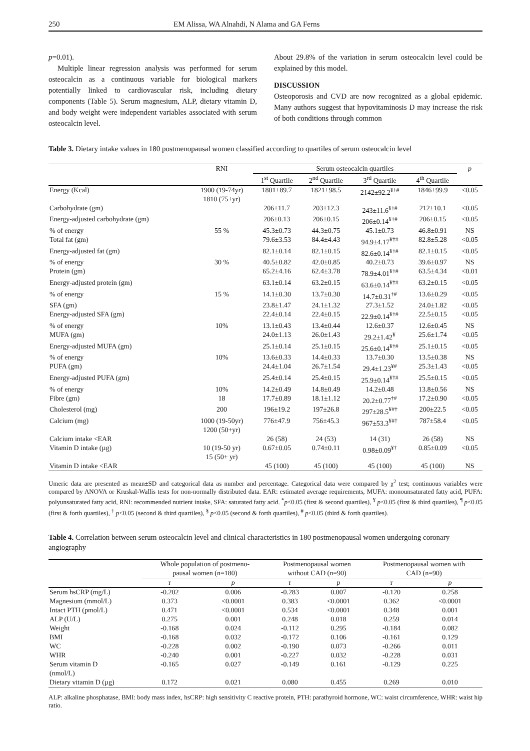250 EM Alissa, WA Alnahdi, N Alama and GA Ferns
p=0.01).
Multiple linear regression analysis was performed for serum osteocalcin as a continuous variable for biological markers potentially linked to cardiovascular risk, including dietary components (Table 5). Serum magnesium, ALP, dietary vitamin D, and body weight were independent variables associated with serum osteocalcin level.
About 29.8% of the variation in serum osteocalcin level could be explained by this model.
DISCUSSION
Osteoporosis and CVD are now recognized as a global epidemic. Many authors suggest that hypovitaminosis D may increase the risk of both conditions through common
Table 3. Dietary intake values in 180 postmenopausal women classified according to quartiles of serum osteocalcin level
| | RNI | Serum osteocalcin quartiles | | | | p |
| --- | --- | --- | --- | --- | --- | --- |
| | | 1<sup>st</sup> Quartile | 2<sup>nd</sup> Quartile | 3<sup>rd</sup> Quartile | 4<sup>th</sup> Quartile | |
| Energy (Kcal) | 1900 (19-74yr) 1810 (75+yr) | 1801±89.7 | 1821±98.5 | 2142±92.2<sup>¥†#</sup> | 1846±99.9 | <0.05 |
| Carbohydrate (gm) | | 206±11.7 | 203±12.3 | 243±11.6<sup>¥†#</sup> | 212±10.1 | <0.05 |
| Energy-adjusted carbohydrate (gm) | | 206±0.13 | 206±0.15 | 206±0.14<sup>¥†#</sup> | 206±0.15 | <0.05 |
| % of energy | 55 % | 45.3±0.73 | 44.3±0.75 | 45.1±0.73 | 46.8±0.91 | NS |
| Total fat (gm) | | 79.6±3.53 | 84.4±4.43 | 94.9±4.17<sup>¥†#</sup> | 82.8±5.28 | <0.05 |
| Energy-adjusted fat (gm) | | 82.1±0.14 | 82.1±0.15 | 82.6±0.14<sup>¥†#</sup> | 82.1±0.15 | <0.05 |
| % of energy | 30 % | 40.5±0.82 | 42.0±0.85 | 40.2±0.73 | 39.6±0.97 | NS |
| Protein (gm) | | 65.2±4.16 | 62.4±3.78 | 78.9±4.01<sup>¥†#</sup> | 63.5±4.34 | <0.01 |
| Energy-adjusted protein (gm) | | 63.1±0.14 | 63.2±0.15 | 63.6±0.14<sup>¥†#</sup> | 63.2±0.15 | <0.05 |
| % of energy | 15 % | 14.1±0.30 | 13.7±0.30 | 14.7±0.31<sup>†#</sup> | 13.6±0.29 | <0.05 |
| SFA (gm) | | 23.8±1.47 | 24.1±1.32 | 27.3±1.52 | 24.0±1.82 | <0.05 |
| Energy-adjusted SFA (gm) | | 22.4±0.14 | 22.4±0.15 | 22.9±0.14<sup>¥†#</sup> | 22.5±0.15 | <0.05 |
| % of energy | 10% | 13.1±0.43 | 13.4±0.44 | 12.6±0.37 | 12.6±0.45 | NS |
| MUFA (gm) | | 24.0±1.13 | 26.0±1.43 | 29.2±1.42<sup>¥</sup> | 25.6±1.74 | <0.05 |
| Energy-adjusted MUFA (gm) | | 25.1±0.14 | 25.1±0.15 | 25.6±0.14<sup>¥†#</sup> | 25.1±0.15 | <0.05 |
| % of energy | 10% | 13.6±0.33 | 14.4±0.33 | 13.7±0.30 | 13.5±0.38 | NS |
| PUFA (gm) | | 24.4±1.04 | 26.7±1.54 | 29.4±1.23<sup>¥#</sup> | 25.3±1.43 | <0.05 |
| Energy-adjusted PUFA (gm) | | 25.4±0.14 | 25.4±0.15 | 25.9±0.14<sup>¥†#</sup> | 25.5±0.15 | <0.05 |
| % of energy | 10% | 14.2±0.49 | 14.8±0.49 | 14.2±0.48 | 13.8±0.56 | NS |
| Fibre (gm) | 18 | 17.7±0.89 | 18.1±1.12 | 20.2±0.77<sup>†#</sup> | 17.2±0.90 | <0.05 |
| Cholesterol (mg) | 200 | 196±19.2 | 197±26.8 | 297±28.5<sup>¥#†</sup> | 200±22.5 | <0.05 |
| Calcium (mg) | 1000 (19-50yr) 1200 (50+yr) | 776±47.9 | 756±45.3 | 967±53.3<sup>¥#†</sup> | 787±58.4 | <0.05 |
| Calcium intake <EAR | | 26 (58) | 24 (53) | 14 (31) | 26 (58) | NS |
| Vitamin D intake (µg) | 10 (19-50 yr) 15 (50+ yr) | 0.67±0.05 | 0.74±0.11 | 0.98±0.09<sup>¥†</sup> | 0.85±0.09 | <0.05 |
| Vitamin D intake <EAR | | 45 (100) | 45 (100) | 45 (100) | 45 (100) | NS |
Umeric data are presented as mean±SD and categorical data as number and percentage. Categorical data were compared by χ<sup>2</sup> test; continuous variables were compared by ANOVA or Kruskal-Wallis tests for non-normally distributed data. EAR: estimated average requirements, MUFA: monounsaturated fatty acid, PUFA: polyunsaturated fatty acid, RNI: recommended nutrient intake, SFA: saturated fatty acid. <sup>*</sup>p<0.05 (first & second quartiles), <sup>¥</sup> p<0.05 (first & third quartiles), <sup>¶</sup> p<0.05 (first & forth quartiles), <sup>†</sup> p<0.05 (second & third quartiles), <sup>§</sup> p<0.05 (second & forth quartiles), <sup>#</sup> p<0.05 (third & forth quartiles).
Table 4. Correlation between serum osteocalcin level and clinical characteristics in 180 postmenopausal women undergoing coronary angiography
| | Whole population of postmeno- pausal women (n=180) | | Postmenopausal women without CAD (n=90) | | Postmenopausal women with CAD (n=90) | |
| --- | --- | --- | --- | --- | --- | --- |
| | r | p | r | p | r | p |
| Serum hsCRP (mg/L) | -0.202 | 0.006 | -0.283 | 0.007 | -0.120 | 0.258 |
| Magnesium (mmol/L) | 0.373 | <0.0001 | 0.383 | <0.0001 | 0.362 | <0.0001 |
| Intact PTH (pmol/L) | 0.471 | <0.0001 | 0.534 | <0.0001 | 0.348 | 0.001 |
| ALP (U/L) | 0.275 | 0.001 | 0.248 | 0.018 | 0.259 | 0.014 |
| Weight | -0.168 | 0.024 | -0.112 | 0.295 | -0.184 | 0.082 |
| BMI | -0.168 | 0.032 | -0.172 | 0.106 | -0.161 | 0.129 |
| WC | -0.228 | 0.002 | -0.190 | 0.073 | -0.266 | 0.011 |
| WHR | -0.240 | 0.001 | -0.227 | 0.032 | -0.228 | 0.031 |
| Serum vitamin D (nmol/L) | -0.165 | 0.027 | -0.149 | 0.161 | -0.129 | 0.225 |
| Dietary vitamin D (µg) | 0.172 | 0.021 | 0.080 | 0.455 | 0.269 | 0.010 |
ALP: alkaline phosphatase, BMI: body mass index, hsCRP: high sensitivity C reactive protein, PTH: parathyroid hormone, WC: waist circumference, WHR: waist hip ratio.